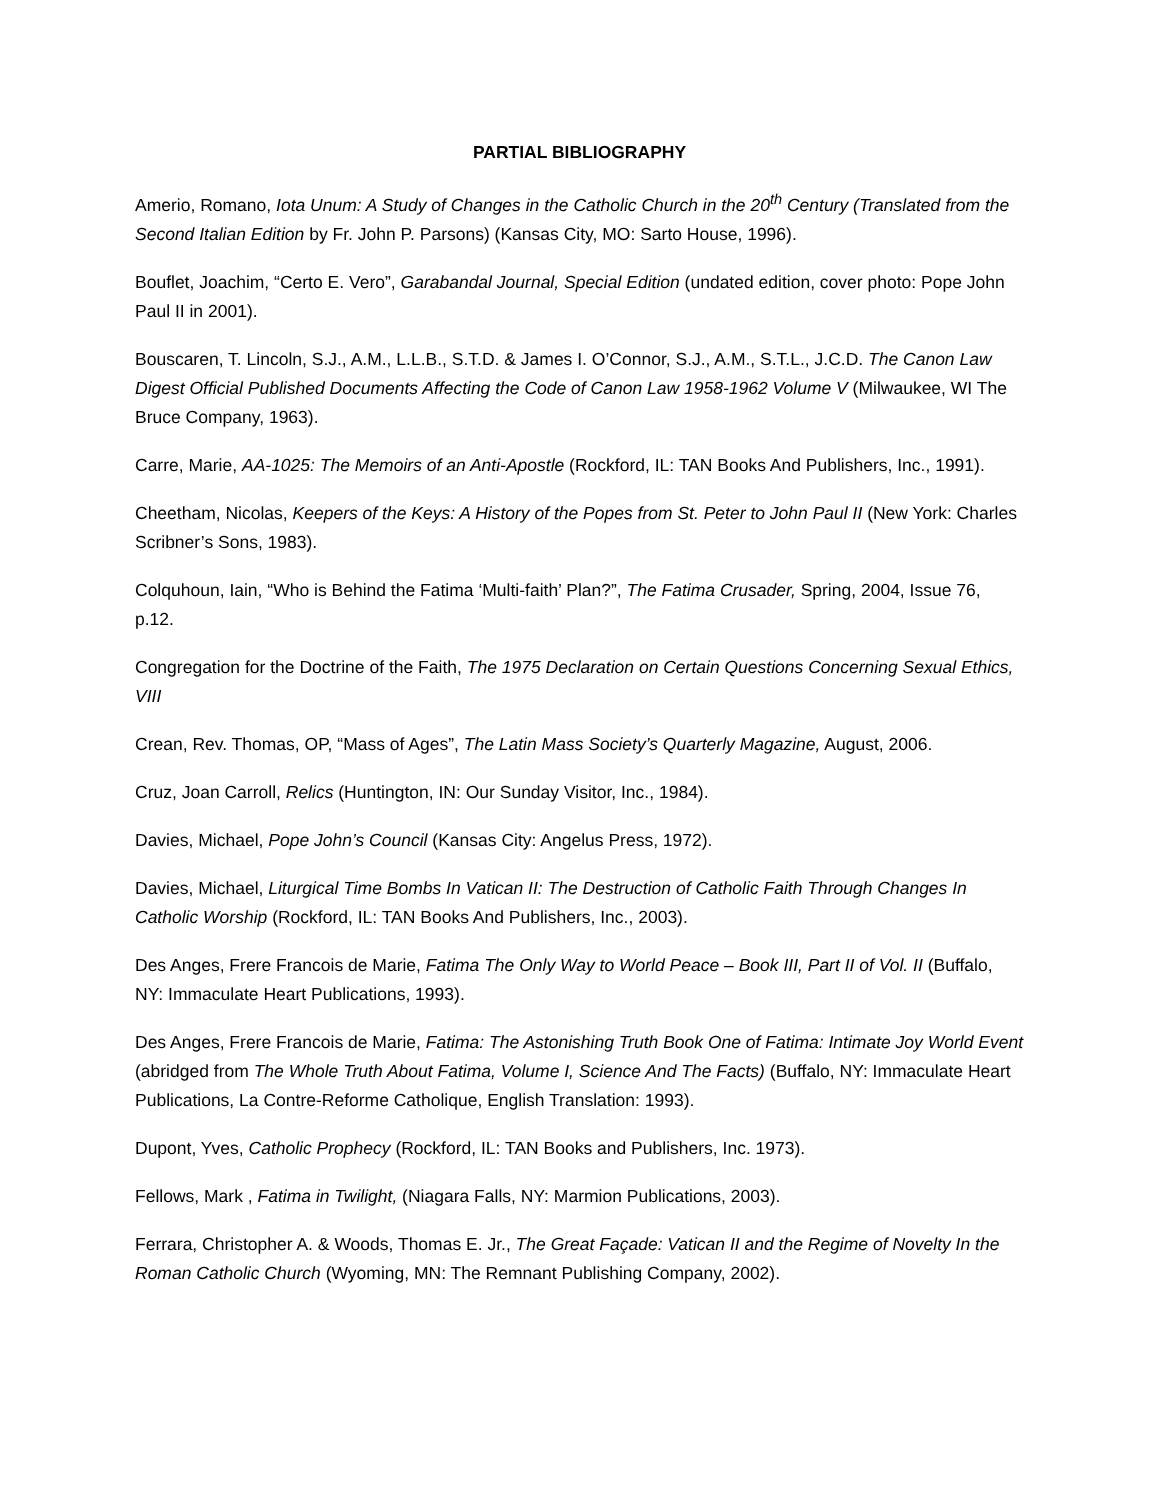PARTIAL BIBLIOGRAPHY
Amerio, Romano, Iota Unum: A Study of Changes in the Catholic Church in the 20<sup>th</sup> Century (Translated from the Second Italian Edition by Fr. John P. Parsons) (Kansas City, MO: Sarto House, 1996).
Bouflet, Joachim, “Certo E. Vero”, Garabandal Journal, Special Edition (undated edition, cover photo: Pope John Paul II in 2001).
Bouscaren, T. Lincoln, S.J., A.M., L.L.B., S.T.D. & James I. O’Connor, S.J., A.M., S.T.L., J.C.D. The Canon Law Digest Official Published Documents Affecting the Code of Canon Law 1958-1962 Volume V (Milwaukee, WI The Bruce Company, 1963).
Carre, Marie, AA-1025: The Memoirs of an Anti-Apostle (Rockford, IL: TAN Books And Publishers, Inc., 1991).
Cheetham, Nicolas, Keepers of the Keys: A History of the Popes from St. Peter to John Paul II (New York: Charles Scribner’s Sons, 1983).
Colquhoun, Iain, “Who is Behind the Fatima ‘Multi-faith’ Plan?”, The Fatima Crusader, Spring, 2004, Issue 76, p.12.
Congregation for the Doctrine of the Faith, The 1975 Declaration on Certain Questions Concerning Sexual Ethics, VIII
Crean, Rev. Thomas, OP, “Mass of Ages”, The Latin Mass Society’s Quarterly Magazine, August, 2006.
Cruz, Joan Carroll, Relics (Huntington, IN: Our Sunday Visitor, Inc., 1984).
Davies, Michael, Pope John’s Council (Kansas City: Angelus Press, 1972).
Davies, Michael, Liturgical Time Bombs In Vatican II: The Destruction of Catholic Faith Through Changes In Catholic Worship (Rockford, IL: TAN Books And Publishers, Inc., 2003).
Des Anges, Frere Francois de Marie, Fatima The Only Way to World Peace – Book III, Part II of Vol. II (Buffalo, NY: Immaculate Heart Publications, 1993).
Des Anges, Frere Francois de Marie, Fatima: The Astonishing Truth Book One of Fatima: Intimate Joy World Event (abridged from The Whole Truth About Fatima, Volume I, Science And The Facts) (Buffalo, NY: Immaculate Heart Publications, La Contre-Reforme Catholique, English Translation: 1993).
Dupont, Yves, Catholic Prophecy (Rockford, IL: TAN Books and Publishers, Inc. 1973).
Fellows, Mark , Fatima in Twilight, (Niagara Falls, NY: Marmion Publications, 2003).
Ferrara, Christopher A. & Woods, Thomas E. Jr., The Great Façade: Vatican II and the Regime of Novelty In the Roman Catholic Church (Wyoming, MN: The Remnant Publishing Company, 2002).